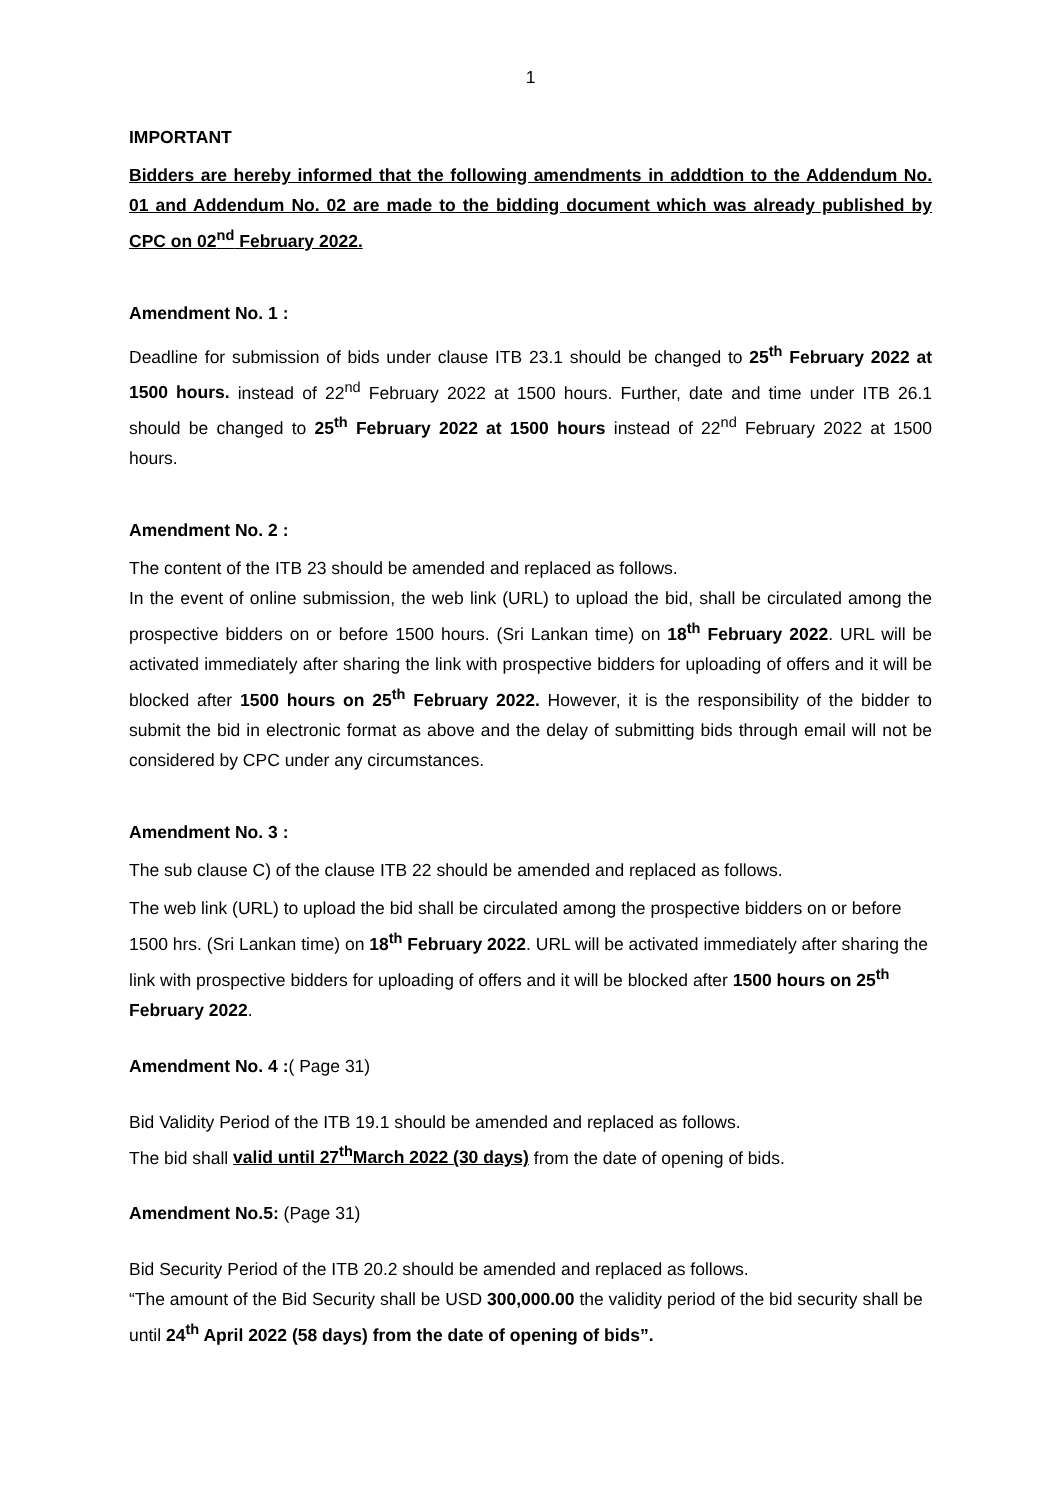1
IMPORTANT
Bidders are hereby informed that the following amendments in adddtion to the Addendum No. 01 and Addendum No. 02 are made to the bidding document which was already published by CPC on 02<sup>nd</sup> February 2022.
Amendment No. 1 :
Deadline for submission of bids under clause ITB 23.1 should be changed to 25<sup>th</sup> February 2022 at 1500 hours. instead of 22<sup>nd</sup> February 2022 at 1500 hours. Further, date and time under ITB 26.1 should be changed to 25<sup>th</sup> February 2022 at 1500 hours instead of 22<sup>nd</sup> February 2022 at 1500 hours.
Amendment No. 2 :
The content of the ITB 23 should be amended and replaced as follows.
In the event of online submission, the web link (URL) to upload the bid, shall be circulated among the prospective bidders on or before 1500 hours. (Sri Lankan time) on 18<sup>th</sup> February 2022. URL will be activated immediately after sharing the link with prospective bidders for uploading of offers and it will be blocked after 1500 hours on 25<sup>th</sup> February 2022. However, it is the responsibility of the bidder to submit the bid in electronic format as above and the delay of submitting bids through email will not be considered by CPC under any circumstances.
Amendment No. 3 :
The sub clause C) of the clause ITB 22 should be amended and replaced as follows.
The web link (URL) to upload the bid shall be circulated among the prospective bidders on or before 1500 hrs. (Sri Lankan time) on 18<sup>th</sup> February 2022. URL will be activated immediately after sharing the link with prospective bidders for uploading of offers and it will be blocked after 1500 hours on 25<sup>th</sup> February 2022.
Amendment No. 4 :( Page 31)
Bid Validity Period of the ITB 19.1 should be amended and replaced as follows.
The bid shall valid until 27<sup>th</sup>March 2022 (30 days) from the date of opening of bids.
Amendment No.5: (Page 31)
Bid Security Period of the ITB 20.2 should be amended and replaced as follows.
“The amount of the Bid Security shall be USD 300,000.00 the validity period of the bid security shall be until 24<sup>th</sup> April 2022 (58 days) from the date of opening of bids”.